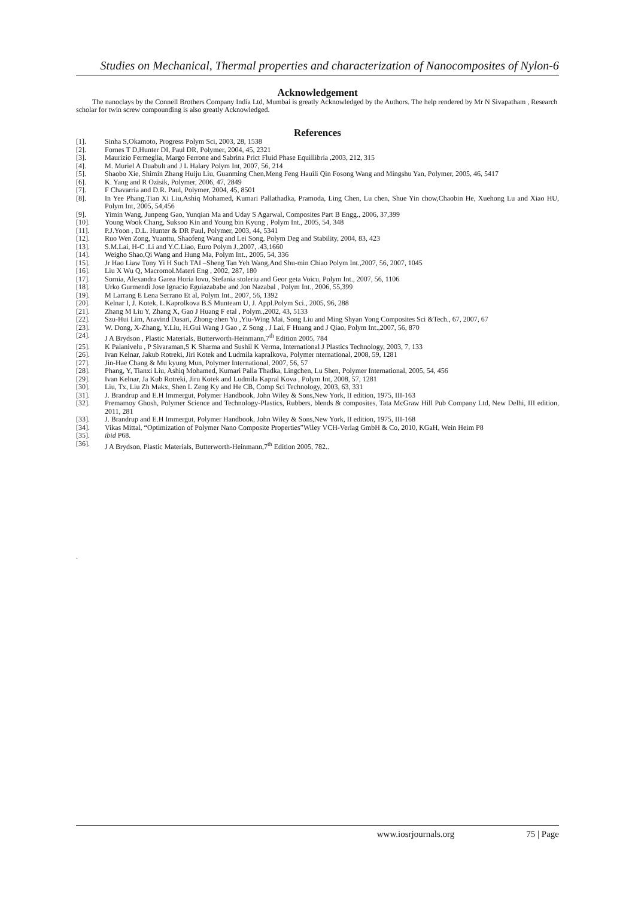Studies on Mechanical, Thermal properties and characterization of Nanocomposites of Nylon-6
Acknowledgement
The nanoclays by the Connell Brothers Company India Ltd, Mumbai is greatly Acknowledged by the Authors. The help rendered by Mr N Sivapatham , Research scholar for twin screw compounding is also greatly Acknowledged.
References
[1]. Sinha S,Okamoto, Progress Polym Sci, 2003, 28, 1538
[2]. Fornes T D,Hunter DI, Paul DR, Polymer, 2004, 45, 2321
[3]. Maurizio Fermeglia, Margo Ferrone and Sabrina Prict Fluid Phase Equillibria ,2003, 212, 315
[4]. M. Muriel A Duabult and J L Halary Polym Int, 2007, 56, 214
[5]. Shaobo Xie, Shimin Zhang Huiju Liu, Guanming Chen,Meng Feng Hauili Qin Fosong Wang and Mingshu Yan, Polymer, 2005, 46, 5417
[6]. K. Yang and R Ozisik, Polymer, 2006, 47, 2849
[7]. F Chavarria and D.R. Paul, Polymer, 2004, 45, 8501
[8]. In Yee Phang,Tian Xi Liu,Ashiq Mohamed, Kumari Pallathadka, Pramoda, Ling Chen, Lu chen, Shue Yin chow,Chaobin He, Xuehong Lu and Xiao HU, Polym Int, 2005, 54,456
[9]. Yimin Wang, Junpeng Gao, Yunqian Ma and Uday S Agarwal, Composites Part B Engg., 2006, 37,399
[10]. Young Wook Chang, Suksoo Kin and Young bin Kyung , Polym Int., 2005, 54, 348
[11]. P.J.Yoon , D.L. Hunter & DR Paul, Polymer, 2003, 44, 5341
[12]. Ruo Wen Zong, Yuanttu, Shaofeng Wang and Lei Song, Polym Deg and Stability, 2004, 83, 423
[13]. S.M.Lai, H-C .Li and Y.C.Liao, Euro Polym J.,2007, .43,1660
[14]. Weigho Shao,Qi Wang and Hung Ma, Polym Int., 2005, 54, 336
[15]. Jr Hao Liaw Tony Yi H Such TAI –Sheng Tan Yeh Wang,And Shu-min Chiao Polym Int.,2007, 56, 2007, 1045
[16]. Liu X Wu Q, Macromol.Materi Eng , 2002, 287, 180
[17]. Sornia, Alexandra Garea Horia lovu, Stefania stoleriu and Geor geta Voicu, Polym Int., 2007, 56, 1106
[18]. Urko Gurmendi Jose Ignacio Eguiazababe and Jon Nazabal , Polym Int., 2006, 55,399
[19]. M Larrang E Lena Serrano Et al, Polym Int., 2007, 56, 1392
[20]. Kelnar I, J. Kotek, L.Kaprolkova B.S Munteam U, J. Appl.Polym Sci., 2005, 96, 288
[21]. Zhang M Liu Y, Zhang X, Gao J Huang F etal , Polym.,2002, 43, 5133
[22]. Szu-Hui Lim, Aravind Dasari, Zhong-zhen Yu ,Yiu-Wing Mai, Song Liu and Ming Shyan Yong Composites Sci &Tech., 67, 2007, 67
[23]. W. Dong, X-Zhang, Y.Liu, H.Gui Wang J Gao , Z Song , J Lai, F Huang and J Qiao, Polym Int.,2007, 56, 870
[24]. J A Brydson , Plastic Materials, Butterworth-Heinmann,7<sup>th</sup> Edition 2005, 784
[25]. K Palanivelu , P Sivaraman,S K Sharma and Sushil K Verma, International J Plastics Technology, 2003, 7, 133
[26]. Ivan Kelnar, Jakub Rotreki, Jiri Kotek and Ludmila kapralkova, Polymer nternational, 2008, 59, 1281
[27]. Jin-Hae Chang & Mu kyung Mun, Polymer International, 2007, 56, 57
[28]. Phang, Y, Tianxi Liu, Ashiq Mohamed, Kumari Palla Thadka, Lingchen, Lu Shen, Polymer International, 2005, 54, 456
[29]. Ivan Kelnar, Ja Kub Rotreki, Jiru Kotek and Ludmila Kapral Kova , Polym Int, 2008, 57, 1281
[30]. Liu, Tx, Liu Zh Makx, Shen L Zeng Ky and He CB, Comp Sci Technology, 2003, 63, 331
[31]. J. Brandrup and E.H Immergut, Polymer Handbook, John Wiley & Sons,New York, II edition, 1975, III-163
[32]. Premamoy Ghosh, Polymer Science and Technology-Plastics, Rubbers, blends & composites, Tata McGraw Hill Pub Company Ltd, New Delhi, III edition, 2011, 281
[33]. J. Brandrup and E.H Immergut, Polymer Handbook, John Wiley & Sons,New York, II edition, 1975, III-168
[34]. Vikas Mittal, “Optimization of Polymer Nano Composite Properties”Wiley VCH-Verlag GmbH & Co, 2010, KGaH, Wein Heim P8
[35]. ibid P68.
[36]. J A Brydson, Plastic Materials, Butterworth-Heinmann,7<sup>th</sup> Edition 2005, 782..
.
www.iosrjournals.org 75 | Page